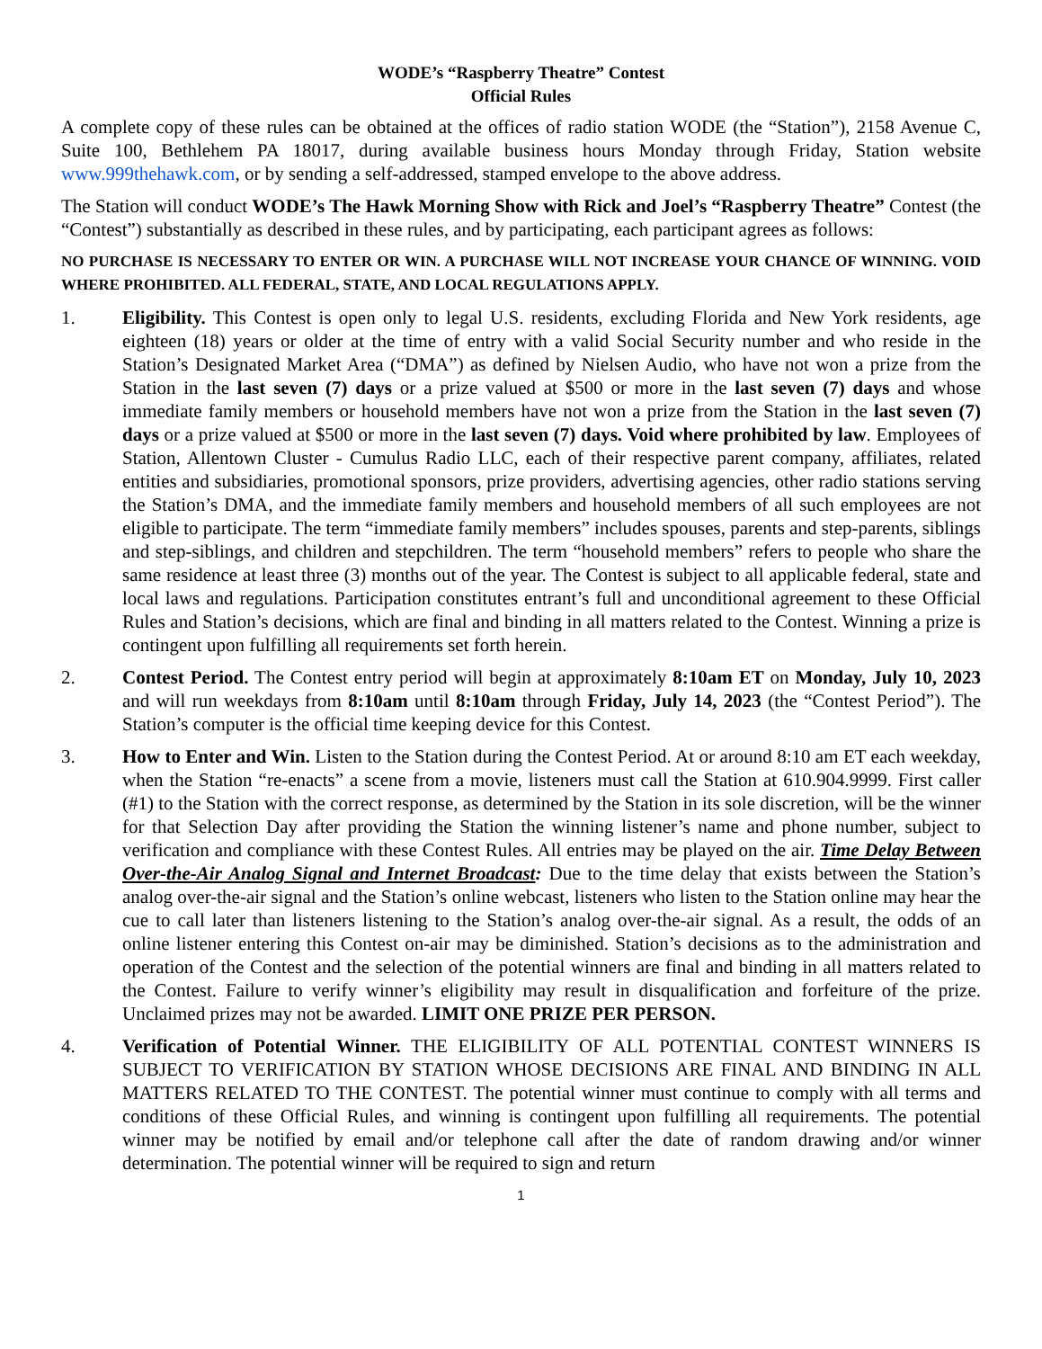WODE’s “Raspberry Theatre” Contest
Official Rules
A complete copy of these rules can be obtained at the offices of radio station WODE (the “Station”), 2158 Avenue C, Suite 100, Bethlehem PA 18017, during available business hours Monday through Friday, Station website www.999thehawk.com, or by sending a self-addressed, stamped envelope to the above address.
The Station will conduct WODE’s The Hawk Morning Show with Rick and Joel’s “Raspberry Theatre” Contest (the “Contest”) substantially as described in these rules, and by participating, each participant agrees as follows:
NO PURCHASE IS NECESSARY TO ENTER OR WIN. A PURCHASE WILL NOT INCREASE YOUR CHANCE OF WINNING. VOID WHERE PROHIBITED. ALL FEDERAL, STATE, AND LOCAL REGULATIONS APPLY.
1. Eligibility. This Contest is open only to legal U.S. residents, excluding Florida and New York residents, age eighteen (18) years or older at the time of entry with a valid Social Security number and who reside in the Station’s Designated Market Area (“DMA”) as defined by Nielsen Audio, who have not won a prize from the Station in the last seven (7) days or a prize valued at $500 or more in the last seven (7) days and whose immediate family members or household members have not won a prize from the Station in the last seven (7) days or a prize valued at $500 or more in the last seven (7) days. Void where prohibited by law. Employees of Station, Allentown Cluster - Cumulus Radio LLC, each of their respective parent company, affiliates, related entities and subsidiaries, promotional sponsors, prize providers, advertising agencies, other radio stations serving the Station’s DMA, and the immediate family members and household members of all such employees are not eligible to participate. The term “immediate family members” includes spouses, parents and step-parents, siblings and step-siblings, and children and stepchildren. The term “household members” refers to people who share the same residence at least three (3) months out of the year. The Contest is subject to all applicable federal, state and local laws and regulations. Participation constitutes entrant’s full and unconditional agreement to these Official Rules and Station’s decisions, which are final and binding in all matters related to the Contest. Winning a prize is contingent upon fulfilling all requirements set forth herein.
2. Contest Period. The Contest entry period will begin at approximately 8:10am ET on Monday, July 10, 2023 and will run weekdays from 8:10am until 8:10am through Friday, July 14, 2023 (the “Contest Period”). The Station’s computer is the official time keeping device for this Contest.
3. How to Enter and Win. Listen to the Station during the Contest Period. At or around 8:10 am ET each weekday, when the Station “re-enacts” a scene from a movie, listeners must call the Station at 610.904.9999. First caller (#1) to the Station with the correct response, as determined by the Station in its sole discretion, will be the winner for that Selection Day after providing the Station the winning listener’s name and phone number, subject to verification and compliance with these Contest Rules. All entries may be played on the air. Time Delay Between Over-the-Air Analog Signal and Internet Broadcast: Due to the time delay that exists between the Station’s analog over-the-air signal and the Station’s online webcast, listeners who listen to the Station online may hear the cue to call later than listeners listening to the Station’s analog over-the-air signal. As a result, the odds of an online listener entering this Contest on-air may be diminished. Station’s decisions as to the administration and operation of the Contest and the selection of the potential winners are final and binding in all matters related to the Contest. Failure to verify winner’s eligibility may result in disqualification and forfeiture of the prize. Unclaimed prizes may not be awarded. LIMIT ONE PRIZE PER PERSON.
4. Verification of Potential Winner. THE ELIGIBILITY OF ALL POTENTIAL CONTEST WINNERS IS SUBJECT TO VERIFICATION BY STATION WHOSE DECISIONS ARE FINAL AND BINDING IN ALL MATTERS RELATED TO THE CONTEST. The potential winner must continue to comply with all terms and conditions of these Official Rules, and winning is contingent upon fulfilling all requirements. The potential winner may be notified by email and/or telephone call after the date of random drawing and/or winner determination. The potential winner will be required to sign and return
1